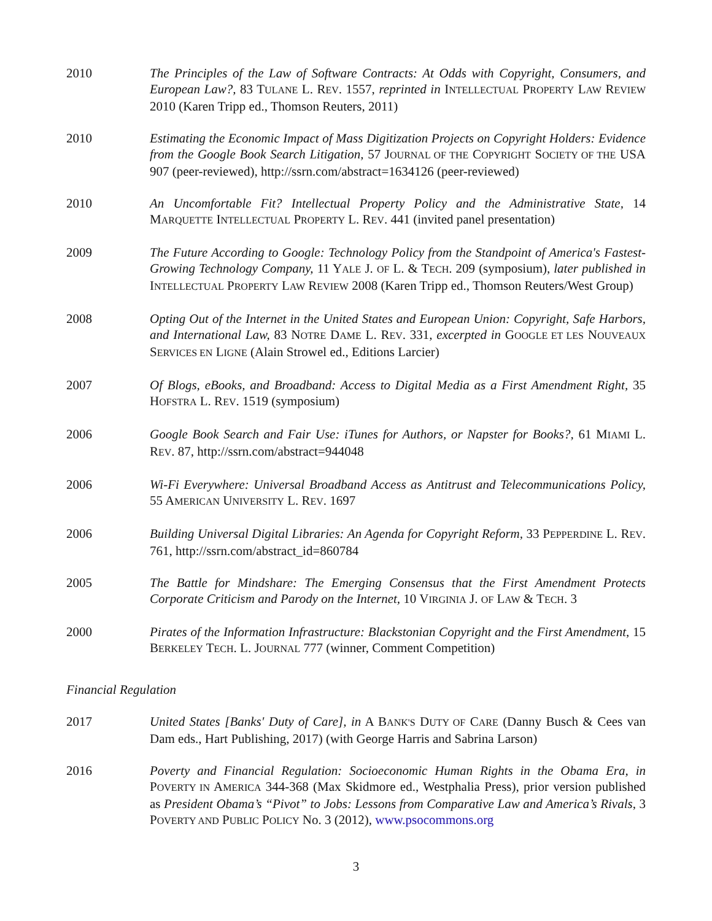2010 The Principles of the Law of Software Contracts: At Odds with Copyright, Consumers, and European Law?, 83 TULANE L. REV. 1557, reprinted in INTELLECTUAL PROPERTY LAW REVIEW 2010 (Karen Tripp ed., Thomson Reuters, 2011)
2010 Estimating the Economic Impact of Mass Digitization Projects on Copyright Holders: Evidence from the Google Book Search Litigation, 57 JOURNAL OF THE COPYRIGHT SOCIETY OF THE USA 907 (peer-reviewed), http://ssrn.com/abstract=1634126 (peer-reviewed)
2010 An Uncomfortable Fit? Intellectual Property Policy and the Administrative State, 14 MARQUETTE INTELLECTUAL PROPERTY L. REV. 441 (invited panel presentation)
2009 The Future According to Google: Technology Policy from the Standpoint of America's Fastest-Growing Technology Company, 11 YALE J. OF L. & TECH. 209 (symposium), later published in INTELLECTUAL PROPERTY LAW REVIEW 2008 (Karen Tripp ed., Thomson Reuters/West Group)
2008 Opting Out of the Internet in the United States and European Union: Copyright, Safe Harbors, and International Law, 83 NOTRE DAME L. REV. 331, excerpted in GOOGLE ET LES NOUVEAUX SERVICES EN LIGNE (Alain Strowel ed., Editions Larcier)
2007 Of Blogs, eBooks, and Broadband: Access to Digital Media as a First Amendment Right, 35 HOFSTRA L. REV. 1519 (symposium)
2006 Google Book Search and Fair Use: iTunes for Authors, or Napster for Books?, 61 MIAMI L. REV. 87, http://ssrn.com/abstract=944048
2006 Wi-Fi Everywhere: Universal Broadband Access as Antitrust and Telecommunications Policy, 55 AMERICAN UNIVERSITY L. REV. 1697
2006 Building Universal Digital Libraries: An Agenda for Copyright Reform, 33 PEPPERDINE L. REV. 761, http://ssrn.com/abstract_id=860784
2005 The Battle for Mindshare: The Emerging Consensus that the First Amendment Protects Corporate Criticism and Parody on the Internet, 10 VIRGINIA J. OF LAW & TECH. 3
2000 Pirates of the Information Infrastructure: Blackstonian Copyright and the First Amendment, 15 BERKELEY TECH. L. JOURNAL 777 (winner, Comment Competition)
Financial Regulation
2017 United States [Banks' Duty of Care], in A BANK'S DUTY OF CARE (Danny Busch & Cees van Dam eds., Hart Publishing, 2017) (with George Harris and Sabrina Larson)
2016 Poverty and Financial Regulation: Socioeconomic Human Rights in the Obama Era, in POVERTY IN AMERICA 344-368 (Max Skidmore ed., Westphalia Press), prior version published as President Obama’s “Pivot” to Jobs: Lessons from Comparative Law and America’s Rivals, 3 POVERTY AND PUBLIC POLICY No. 3 (2012), www.psocommons.org
3